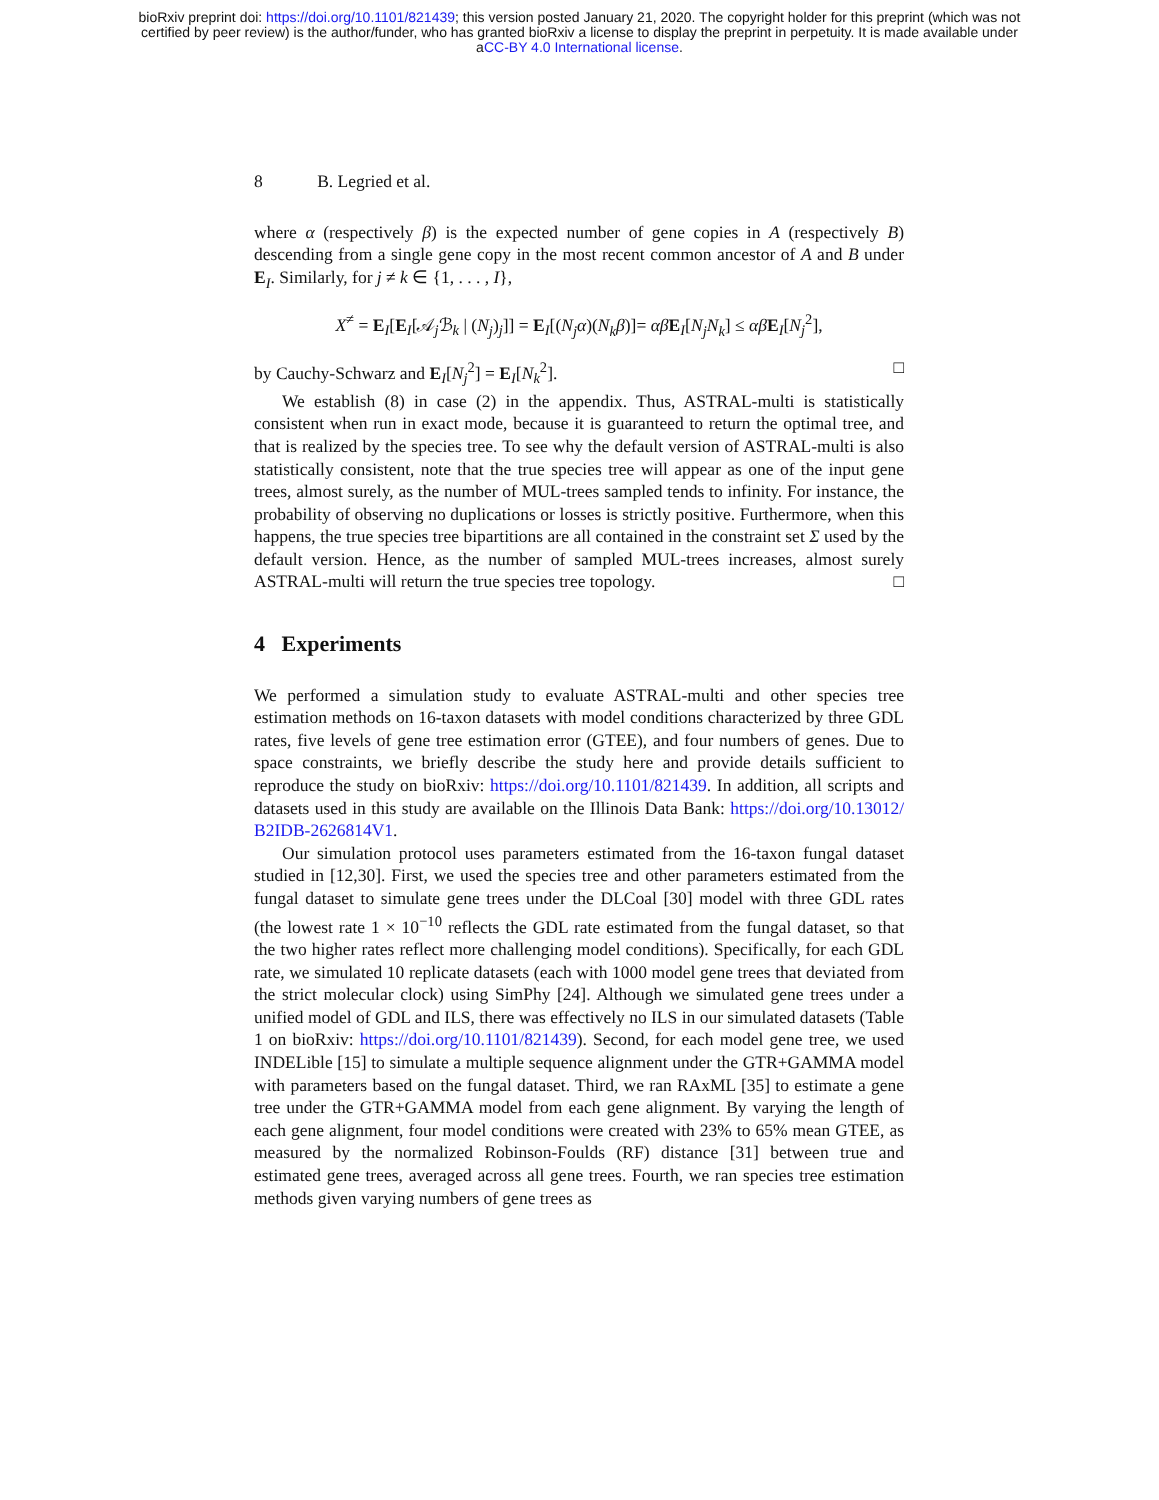bioRxiv preprint doi: https://doi.org/10.1101/821439; this version posted January 21, 2020. The copyright holder for this preprint (which was not
certified by peer review) is the author/funder, who has granted bioRxiv a license to display the preprint in perpetuity. It is made available under
aCC-BY 4.0 International license.
8 B. Legried et al.
where α (respectively β) is the expected number of gene copies in A (respectively B) descending from a single gene copy in the most recent common ancestor of A and B under E<sub>I</sub>. Similarly, for j ≠ k ∈ {1, . . . , I},
X<sup>≠</sup> = E<sub>I</sub>[E<sub>I</sub>[𝒜<sub>j</sub>ℬ<sub>k</sub> | (N<sub>j</sub>)<sub>j</sub>]] = E<sub>I</sub>[(N<sub>j</sub>α)(N<sub>k</sub>β)]= αβ E<sub>I</sub>[N<sub>j</sub>N<sub>k</sub>] ≤ αβ E<sub>I</sub>[N<sub>j</sub><sup>2</sup>],
by Cauchy-Schwarz and E<sub>I</sub>[N<sub>j</sub><sup>2</sup>] = E<sub>I</sub>[N<sub>k</sub><sup>2</sup>]. □
We establish (8) in case (2) in the appendix. Thus, ASTRAL-multi is statistically consistent when run in exact mode, because it is guaranteed to return the optimal tree, and that is realized by the species tree. To see why the default version of ASTRAL-multi is also statistically consistent, note that the true species tree will appear as one of the input gene trees, almost surely, as the number of MUL-trees sampled tends to infinity. For instance, the probability of observing no duplications or losses is strictly positive. Furthermore, when this happens, the true species tree bipartitions are all contained in the constraint set Σ used by the default version. Hence, as the number of sampled MUL-trees increases, almost surely ASTRAL-multi will return the true species tree topology. □
4 Experiments
We performed a simulation study to evaluate ASTRAL-multi and other species tree estimation methods on 16-taxon datasets with model conditions characterized by three GDL rates, five levels of gene tree estimation error (GTEE), and four numbers of genes. Due to space constraints, we briefly describe the study here and provide details sufficient to reproduce the study on bioRxiv: https://doi.org/10.1101/821439. In addition, all scripts and datasets used in this study are available on the Illinois Data Bank: https://doi.org/10.13012/ B2IDB-2626814V1.
Our simulation protocol uses parameters estimated from the 16-taxon fungal dataset studied in [12,30]. First, we used the species tree and other parameters estimated from the fungal dataset to simulate gene trees under the DLCoal [30] model with three GDL rates (the lowest rate 1 × 10<sup>−10</sup> reflects the GDL rate estimated from the fungal dataset, so that the two higher rates reflect more challenging model conditions). Specifically, for each GDL rate, we simulated 10 replicate datasets (each with 1000 model gene trees that deviated from the strict molecular clock) using SimPhy [24]. Although we simulated gene trees under a unified model of GDL and ILS, there was effectively no ILS in our simulated datasets (Table 1 on bioRxiv: https://doi.org/10.1101/821439). Second, for each model gene tree, we used INDELible [15] to simulate a multiple sequence alignment under the GTR+GAMMA model with parameters based on the fungal dataset. Third, we ran RAxML [35] to estimate a gene tree under the GTR+GAMMA model from each gene alignment. By varying the length of each gene alignment, four model conditions were created with 23% to 65% mean GTEE, as measured by the normalized Robinson-Foulds (RF) distance [31] between true and estimated gene trees, averaged across all gene trees. Fourth, we ran species tree estimation methods given varying numbers of gene trees as